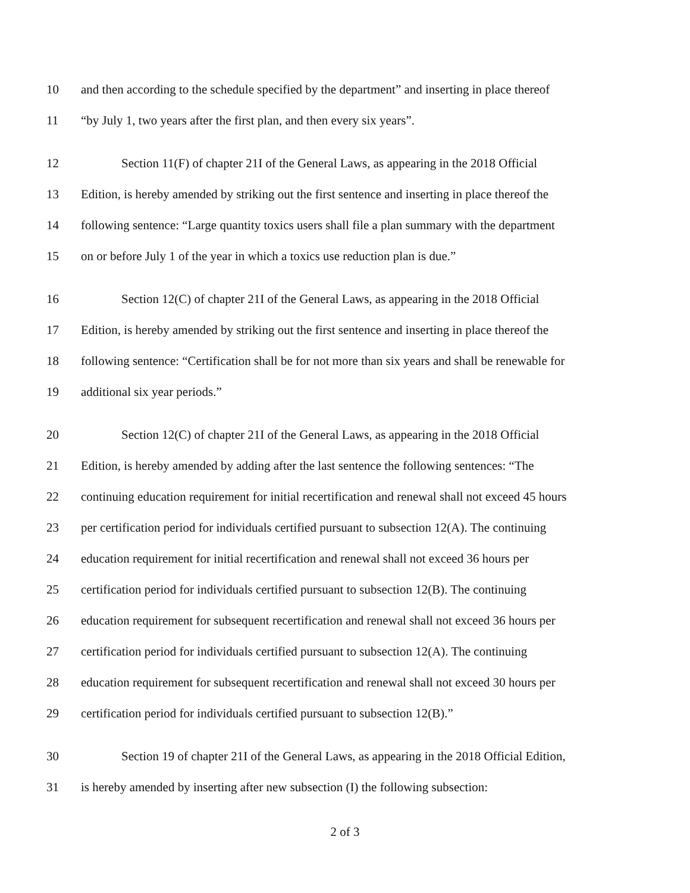10 and then according to the schedule specified by the department” and inserting in place thereof
11 “by July 1, two years after the first plan, and then every six years”.
12 Section 11(F) of chapter 21I of the General Laws, as appearing in the 2018 Official
13 Edition, is hereby amended by striking out the first sentence and inserting in place thereof the
14 following sentence: “Large quantity toxics users shall file a plan summary with the department
15 on or before July 1 of the year in which a toxics use reduction plan is due.”
16 Section 12(C) of chapter 21I of the General Laws, as appearing in the 2018 Official
17 Edition, is hereby amended by striking out the first sentence and inserting in place thereof the
18 following sentence: “Certification shall be for not more than six years and shall be renewable for
19 additional six year periods.”
20 Section 12(C) of chapter 21I of the General Laws, as appearing in the 2018 Official
21 Edition, is hereby amended by adding after the last sentence the following sentences: “The
22 continuing education requirement for initial recertification and renewal shall not exceed 45 hours
23 per certification period for individuals certified pursuant to subsection 12(A). The continuing
24 education requirement for initial recertification and renewal shall not exceed 36 hours per
25 certification period for individuals certified pursuant to subsection 12(B). The continuing
26 education requirement for subsequent recertification and renewal shall not exceed 36 hours per
27 certification period for individuals certified pursuant to subsection 12(A). The continuing
28 education requirement for subsequent recertification and renewal shall not exceed 30 hours per
29 certification period for individuals certified pursuant to subsection 12(B).”
30 Section 19 of chapter 21I of the General Laws, as appearing in the 2018 Official Edition,
31 is hereby amended by inserting after new subsection (I) the following subsection:
2 of 3